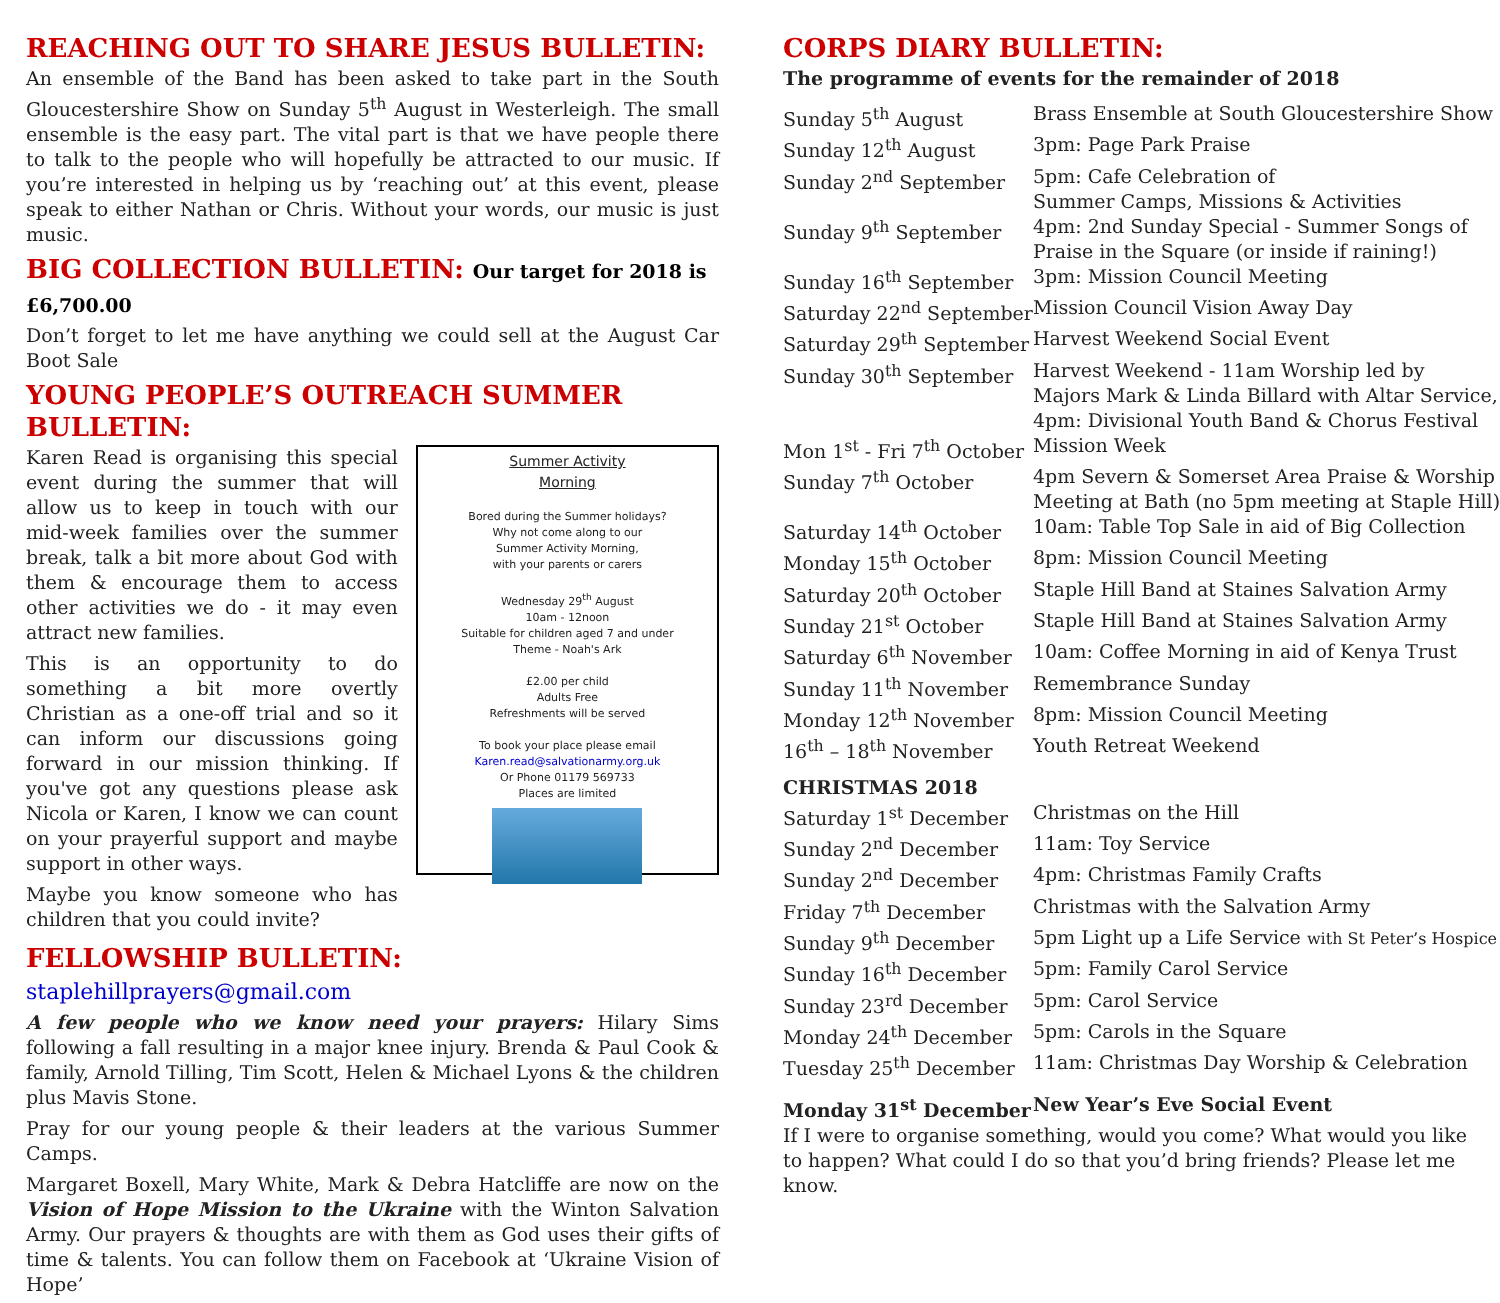REACHING OUT TO SHARE JESUS BULLETIN:
An ensemble of the Band has been asked to take part in the South Gloucestershire Show on Sunday 5<sup>th</sup> August in Westerleigh. The small ensemble is the easy part. The vital part is that we have people there to talk to the people who will hopefully be attracted to our music. If you’re interested in helping us by ‘reaching out’ at this event, please speak to either Nathan or Chris. Without your words, our music is just music.
BIG COLLECTION BULLETIN: Our target for 2018 is £6,700.00
Don’t forget to let me have anything we could sell at the August Car Boot Sale
YOUNG PEOPLE’S OUTREACH SUMMER BULLETIN:
Karen Read is organising this special event during the summer that will allow us to keep in touch with our mid-week families over the summer break, talk a bit more about God with them & encourage them to access other activities we do - it may even attract new families.
This is an opportunity to do something a bit more overtly Christian as a one-off trial and so it can inform our discussions going forward in our mission thinking. If you've got any questions please ask Nicola or Karen, I know we can count on your prayerful support and maybe support in other ways.
Maybe you know someone who has children that you could invite?
Summer Activity
Morning
Bored during the Summer holidays?
Why not come along to our
Summer Activity Morning,
with your parents or carers
Wednesday 29<sup>th</sup> August
10am - 12noon
Suitable for children aged 7 and under
Theme - Noah's Ark
£2.00 per child
Adults Free
Refreshments will be served
To book your place please email
Karen.read@salvationarmy.org.uk
Or Phone 01179 569733
Places are limited
FELLOWSHIP BULLETIN: staplehillprayers@gmail.com
A few people who we know need your prayers: Hilary Sims following a fall resulting in a major knee injury. Brenda & Paul Cook & family, Arnold Tilling, Tim Scott, Helen & Michael Lyons & the children plus Mavis Stone.
Pray for our young people & their leaders at the various Summer Camps.
Margaret Boxell, Mary White, Mark & Debra Hatcliffe are now on the Vision of Hope Mission to the Ukraine with the Winton Salvation Army. Our prayers & thoughts are with them as God uses their gifts of time & talents. You can follow them on Facebook at ‘Ukraine Vision of Hope’
CORPS DIARY BULLETIN:
The programme of events for the remainder of 2018
| Sunday 5<sup>th</sup> August | Brass Ensemble at South Gloucestershire Show |
| Sunday 12<sup>th</sup> August | 3pm: Page Park Praise |
| Sunday 2<sup>nd</sup> September | 5pm: Cafe Celebration of Summer Camps, Missions & Activities |
| Sunday 9<sup>th</sup> September | 4pm: 2nd Sunday Special - Summer Songs of Praise in the Square (or inside if raining!) |
| Sunday 16<sup>th</sup> September | 3pm: Mission Council Meeting |
| Saturday 22<sup>nd</sup> September | Mission Council Vision Away Day |
| Saturday 29<sup>th</sup> September | Harvest Weekend Social Event |
| Sunday 30<sup>th</sup> September | Harvest Weekend - 11am Worship led by Majors Mark & Linda Billard with Altar Service, 4pm: Divisional Youth Band & Chorus Festival |
| Mon 1<sup>st</sup> - Fri 7<sup>th</sup> October | Mission Week |
| Sunday 7<sup>th</sup> October | 4pm Severn & Somerset Area Praise & Worship Meeting at Bath (no 5pm meeting at Staple Hill) |
| Saturday 14<sup>th</sup> October | 10am: Table Top Sale in aid of Big Collection |
| Monday 15<sup>th</sup> October | 8pm: Mission Council Meeting |
| Saturday 20<sup>th</sup> October | Staple Hill Band at Staines Salvation Army |
| Sunday 21<sup>st</sup> October | Staple Hill Band at Staines Salvation Army |
| Saturday 6<sup>th</sup> November | 10am: Coffee Morning in aid of Kenya Trust |
| Sunday 11<sup>th</sup> November | Remembrance Sunday |
| Monday 12<sup>th</sup> November | 8pm: Mission Council Meeting |
| 16<sup>th</sup> – 18<sup>th</sup> November | Youth Retreat Weekend |
| CHRISTMAS 2018 | |
| Saturday 1<sup>st</sup> December | Christmas on the Hill |
| Sunday 2<sup>nd</sup> December | 11am: Toy Service |
| Sunday 2<sup>nd</sup> December | 4pm: Christmas Family Crafts |
| Friday 7<sup>th</sup> December | Christmas with the Salvation Army |
| Sunday 9<sup>th</sup> December | 5pm Light up a Life Service with St Peter’s Hospice |
| Sunday 16<sup>th</sup> December | 5pm: Family Carol Service |
| Sunday 23<sup>rd</sup> December | 5pm: Carol Service |
| Monday 24<sup>th</sup> December | 5pm: Carols in the Square |
| Tuesday 25<sup>th</sup> December | 11am: Christmas Day Worship & Celebration |
| Monday 31<sup>st</sup> December | New Year’s Eve Social Event |
If I were to organise something, would you come? What would you like to happen? What could I do so that you’d bring friends? Please let me know.